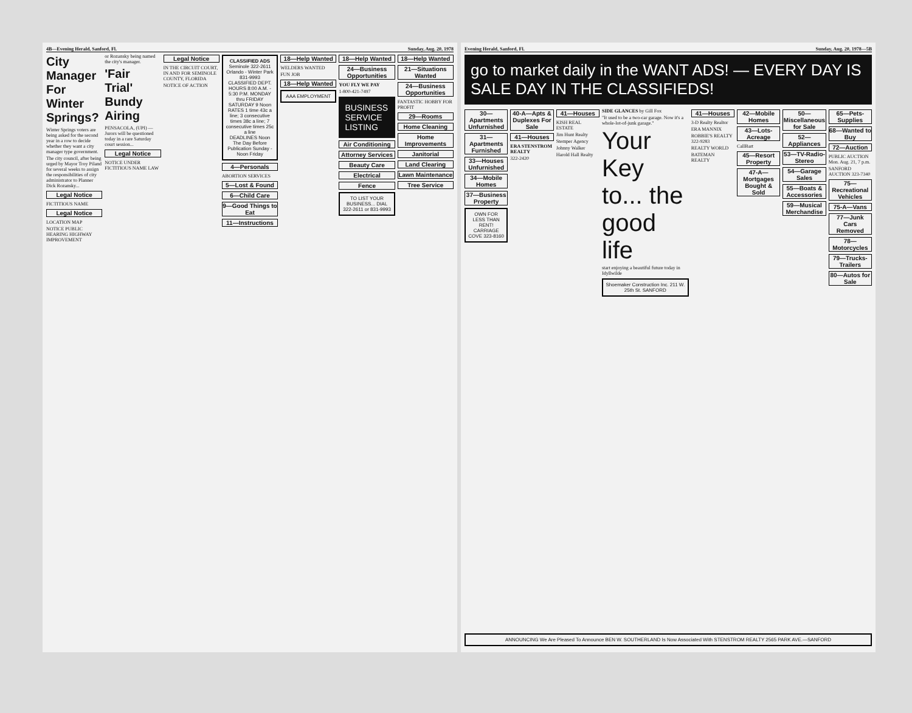4B—Evening Herald, Sanford, Fl. Sunday, Aug. 20, 1978
City Manager For Winter Springs?
Winter Springs voters are being asked for the second year in a row to decide whether they want a city manager type government.
The city council, after being urged by Mayor Troy Piland for several weeks to assign the responsibilities of city administrator to Planner Dick Rozansky...
Legal Notice
FICTITIOUS NAME
Legal Notice
LOCATION MAP
NOTICE PUBLIC HEARING HIGHWAY IMPROVEMENT
or Rozansky being named the city's manager.
'Fair Trial' Bundy Airing
PENSACOLA, (UPI) — Jurors will be questioned today in a rare Saturday court session...
Legal Notice
NOTICE UNDER FICTITIOUS NAME LAW
Legal Notice
IN THE CIRCUIT COURT, IN AND FOR SEMINOLE COUNTY, FLORIDA
NOTICE OF ACTION
CLASSIFIED ADS
Seminole 322-2611 Orlando - Winter Park 831-9993
CLASSIFIED DEPT. HOURS 8:00 A.M. - 5:30 P.M. MONDAY thru FRIDAY SATURDAY 9 Noon
RATES 1 time 43c a line; 3 consecutive times 38c a line; 7 consecutive times 25c a line
DEADLINES Noon The Day Before Publication Sunday - Noon Friday
4—Personals
ABORTION SERVICES
5—Lost & Found
6—Child Care
9—Good Things to Eat
11—Instructions
18—Help Wanted
WELDERS WANTED
FUN JOB
18—Help Wanted
AAA EMPLOYMENT
18—Help Wanted
24—Business Opportunities
YOU FLY WE PAY
1-800-421-7497
BUSINESS SERVICE LISTING
Air Conditioning
Attorney Services
Beauty Care
Electrical
Fence
TO LIST YOUR BUSINESS... DIAL 322-2611 or 831-9993
18—Help Wanted
21—Situations Wanted
24—Business Opportunities
FANTASTIC HOBBY FOR PROFIT
29—Rooms
Home Cleaning
Home Improvements
Janitorial
Land Clearing
Lawn Maintenance
Tree Service
Evening Herald, Sanford, Fl. Sunday, Aug. 20, 1978—5B
go to market daily in the WANT ADS! — EVERY DAY IS SALE DAY IN THE CLASSIFIEDS!
30—Apartments Unfurnished
31—Apartments Furnished
33—Houses Unfurnished
34—Mobile Homes
37—Business Property
OWN FOR LESS THAN RENT! CARRIAGE COVE 323-8160
40-A—Apts & Duplexes For Sale
41—Houses
ERA STENSTROM REALTY
322-2420
41—Houses
KISH REAL ESTATE
Jim Hunt Realty
Stemper Agency
Johnny Walker
Harold Hall Realty
SIDE GLANCES by Gill Fox
"It used to be a two-car garage. Now it's a whole-lot-of-junk garage."
Your Key to... the good life
start enjoying a beautiful future today in Idyllwilde
Shoemaker Construction Inc. 211 W. 25th St. SANFORD
41—Houses
3-D Realty Realtor
ERA MANNIX
ROBBIE'S REALTY 322-9283
REALTY WORLD
BATEMAN REALTY
42—Mobile Homes
43—Lots-Acreage
CallBart
45—Resort Property
47-A—Mortgages Bought & Sold
50—Miscellaneous for Sale
52—Appliances
53—TV-Radio-Stereo
54—Garage Sales
55—Boats & Accessories
59—Musical Merchandise
65—Pets-Supplies
68—Wanted to Buy
72—Auction
PUBLIC AUCTION Mon. Aug. 21, 7 p.m.
SANFORD AUCTION 323-7340
75—Recreational Vehicles
75-A—Vans
77—Junk Cars Removed
78—Motorcycles
79—Trucks-Trailers
80—Autos for Sale
ANNOUNCING We Are Pleased To Announce BEN W. SOUTHERLAND Is Now Associated With STENSTROM REALTY 2565 PARK AVE.—SANFORD